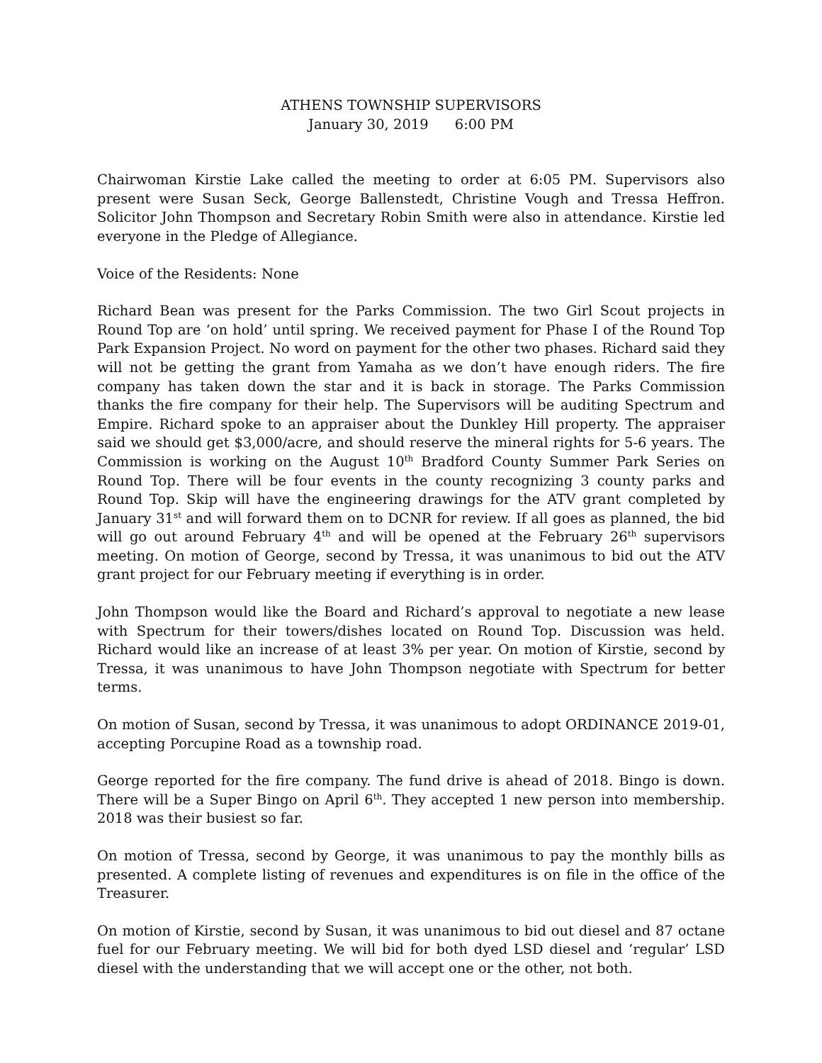ATHENS TOWNSHIP SUPERVISORS
January 30, 2019 6:00 PM
Chairwoman Kirstie Lake called the meeting to order at 6:05 PM. Supervisors also present were Susan Seck, George Ballenstedt, Christine Vough and Tressa Heffron. Solicitor John Thompson and Secretary Robin Smith were also in attendance. Kirstie led everyone in the Pledge of Allegiance.
Voice of the Residents: None
Richard Bean was present for the Parks Commission. The two Girl Scout projects in Round Top are ‘on hold’ until spring. We received payment for Phase I of the Round Top Park Expansion Project. No word on payment for the other two phases. Richard said they will not be getting the grant from Yamaha as we don’t have enough riders. The fire company has taken down the star and it is back in storage. The Parks Commission thanks the fire company for their help. The Supervisors will be auditing Spectrum and Empire. Richard spoke to an appraiser about the Dunkley Hill property. The appraiser said we should get $3,000/acre, and should reserve the mineral rights for 5-6 years. The Commission is working on the August 10<sup>th</sup> Bradford County Summer Park Series on Round Top. There will be four events in the county recognizing 3 county parks and Round Top. Skip will have the engineering drawings for the ATV grant completed by January 31<sup>st</sup> and will forward them on to DCNR for review. If all goes as planned, the bid will go out around February 4<sup>th</sup> and will be opened at the February 26<sup>th</sup> supervisors meeting. On motion of George, second by Tressa, it was unanimous to bid out the ATV grant project for our February meeting if everything is in order.
John Thompson would like the Board and Richard’s approval to negotiate a new lease with Spectrum for their towers/dishes located on Round Top. Discussion was held. Richard would like an increase of at least 3% per year. On motion of Kirstie, second by Tressa, it was unanimous to have John Thompson negotiate with Spectrum for better terms.
On motion of Susan, second by Tressa, it was unanimous to adopt ORDINANCE 2019-01, accepting Porcupine Road as a township road.
George reported for the fire company. The fund drive is ahead of 2018. Bingo is down. There will be a Super Bingo on April 6<sup>th</sup>. They accepted 1 new person into membership. 2018 was their busiest so far.
On motion of Tressa, second by George, it was unanimous to pay the monthly bills as presented. A complete listing of revenues and expenditures is on file in the office of the Treasurer.
On motion of Kirstie, second by Susan, it was unanimous to bid out diesel and 87 octane fuel for our February meeting. We will bid for both dyed LSD diesel and ‘regular’ LSD diesel with the understanding that we will accept one or the other, not both.